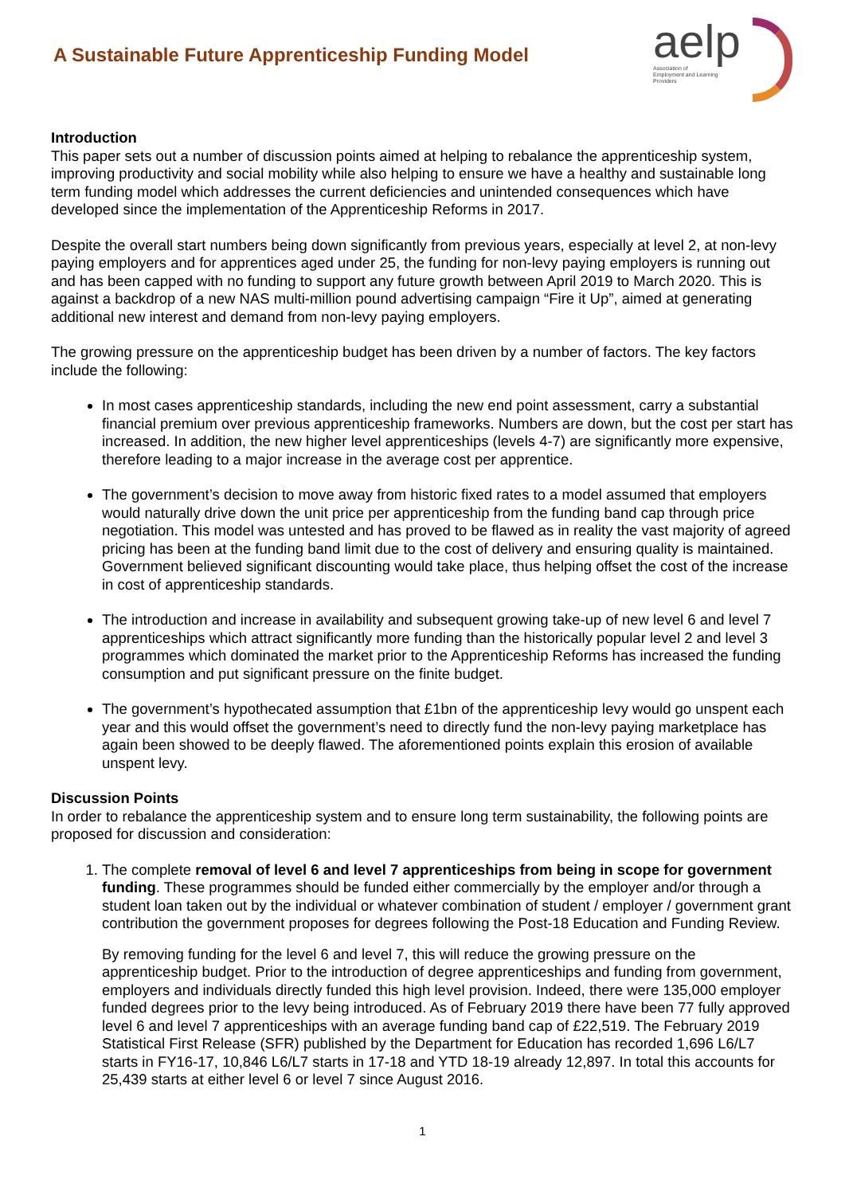A Sustainable Future Apprenticeship Funding Model
aelp
Association of
Employment and Learning
Providers
Introduction
This paper sets out a number of discussion points aimed at helping to rebalance the apprenticeship system, improving productivity and social mobility while also helping to ensure we have a healthy and sustainable long term funding model which addresses the current deficiencies and unintended consequences which have developed since the implementation of the Apprenticeship Reforms in 2017.
Despite the overall start numbers being down significantly from previous years, especially at level 2, at non-levy paying employers and for apprentices aged under 25, the funding for non-levy paying employers is running out and has been capped with no funding to support any future growth between April 2019 to March 2020. This is against a backdrop of a new NAS multi-million pound advertising campaign “Fire it Up”, aimed at generating additional new interest and demand from non-levy paying employers.
The growing pressure on the apprenticeship budget has been driven by a number of factors. The key factors include the following:
In most cases apprenticeship standards, including the new end point assessment, carry a substantial financial premium over previous apprenticeship frameworks. Numbers are down, but the cost per start has increased. In addition, the new higher level apprenticeships (levels 4-7) are significantly more expensive, therefore leading to a major increase in the average cost per apprentice.
The government’s decision to move away from historic fixed rates to a model assumed that employers would naturally drive down the unit price per apprenticeship from the funding band cap through price negotiation. This model was untested and has proved to be flawed as in reality the vast majority of agreed pricing has been at the funding band limit due to the cost of delivery and ensuring quality is maintained. Government believed significant discounting would take place, thus helping offset the cost of the increase in cost of apprenticeship standards.
The introduction and increase in availability and subsequent growing take-up of new level 6 and level 7 apprenticeships which attract significantly more funding than the historically popular level 2 and level 3 programmes which dominated the market prior to the Apprenticeship Reforms has increased the funding consumption and put significant pressure on the finite budget.
The government’s hypothecated assumption that £1bn of the apprenticeship levy would go unspent each year and this would offset the government’s need to directly fund the non-levy paying marketplace has again been showed to be deeply flawed. The aforementioned points explain this erosion of available unspent levy.
Discussion Points
In order to rebalance the apprenticeship system and to ensure long term sustainability, the following points are proposed for discussion and consideration:
1. The complete removal of level 6 and level 7 apprenticeships from being in scope for government funding. These programmes should be funded either commercially by the employer and/or through a student loan taken out by the individual or whatever combination of student / employer / government grant contribution the government proposes for degrees following the Post-18 Education and Funding Review.
By removing funding for the level 6 and level 7, this will reduce the growing pressure on the apprenticeship budget. Prior to the introduction of degree apprenticeships and funding from government, employers and individuals directly funded this high level provision. Indeed, there were 135,000 employer funded degrees prior to the levy being introduced. As of February 2019 there have been 77 fully approved level 6 and level 7 apprenticeships with an average funding band cap of £22,519. The February 2019 Statistical First Release (SFR) published by the Department for Education has recorded 1,696 L6/L7 starts in FY16-17, 10,846 L6/L7 starts in 17-18 and YTD 18-19 already 12,897. In total this accounts for 25,439 starts at either level 6 or level 7 since August 2016.
1